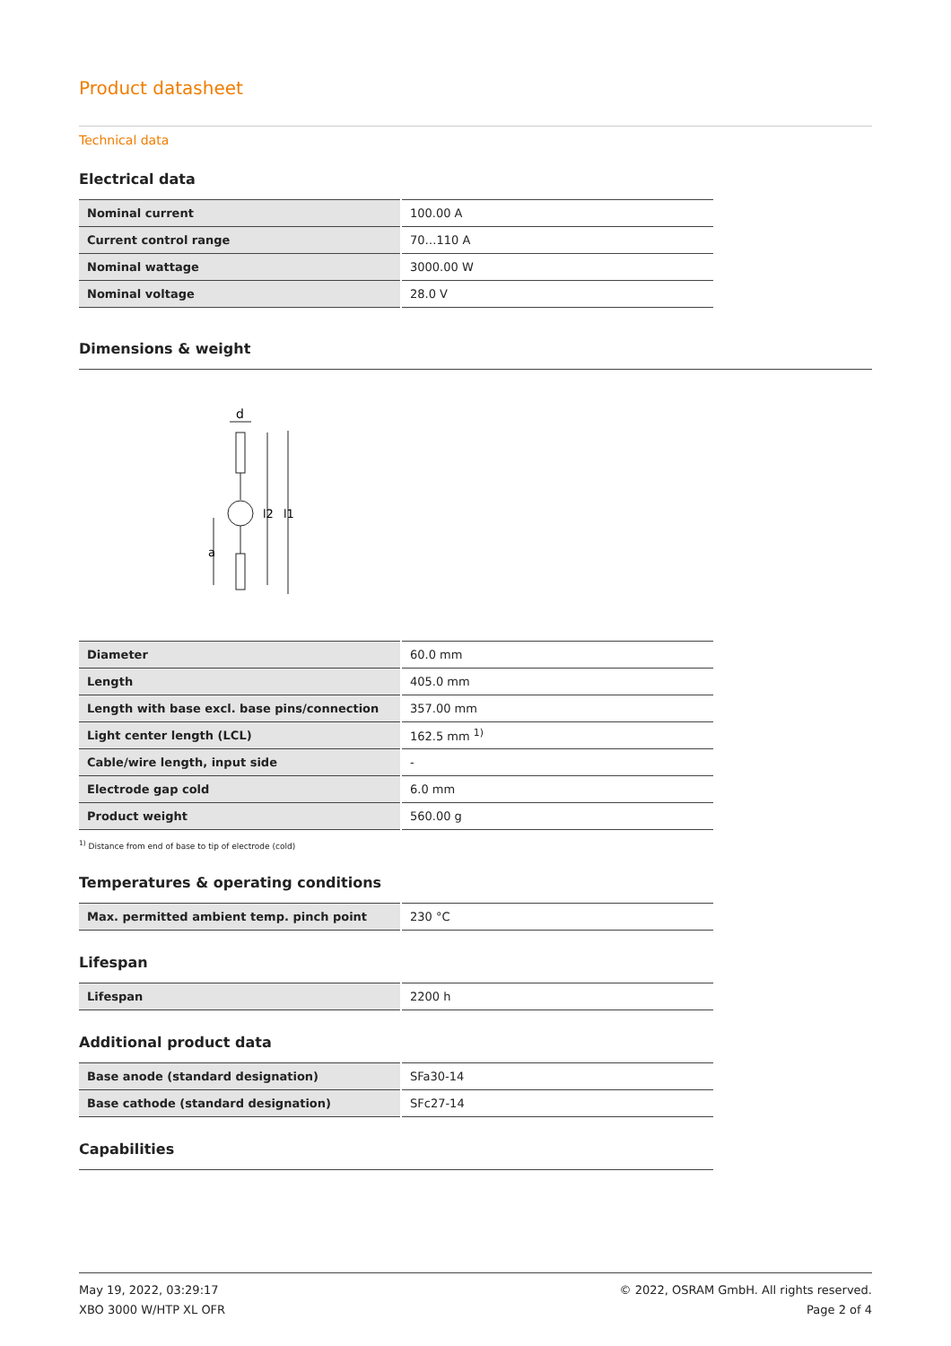Product datasheet
Technical data
Electrical data
| Nominal current | 100.00 A |
| Current control range | 70…110 A |
| Nominal wattage | 3000.00 W |
| Nominal voltage | 28.0 V |
Dimensions & weight
d
l2
l1
a
| Diameter | 60.0 mm |
| Length | 405.0 mm |
| Length with base excl. base pins/connection | 357.00 mm |
| Light center length (LCL) | 162.5 mm <sup>1)</sup> |
| Cable/wire length, input side | - |
| Electrode gap cold | 6.0 mm |
| Product weight | 560.00 g |
<sup>1)</sup> Distance from end of base to tip of electrode (cold)
Temperatures & operating conditions
| Max. permitted ambient temp. pinch point | 230 °C |
Lifespan
| Lifespan | 2200 h |
Additional product data
| Base anode (standard designation) | SFa30-14 |
| Base cathode (standard designation) | SFc27-14 |
Capabilities
May 19, 2022, 03:29:17
XBO 3000 W/HTP XL OFR
© 2022, OSRAM GmbH. All rights reserved.
Page 2 of 4